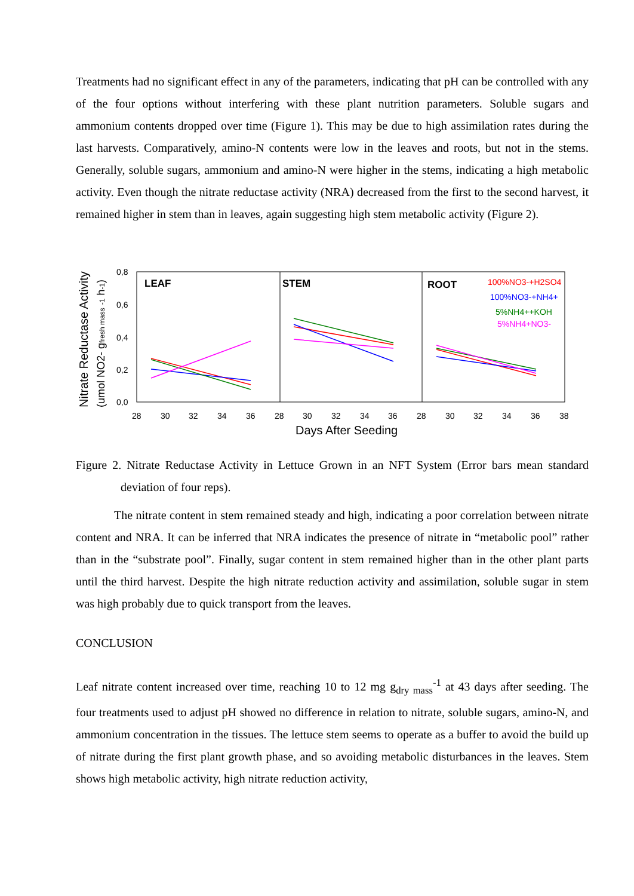Treatments had no significant effect in any of the parameters, indicating that pH can be controlled with any of the four options without interfering with these plant nutrition parameters. Soluble sugars and ammonium contents dropped over time (Figure 1). This may be due to high assimilation rates during the last harvests. Comparatively, amino-N contents were low in the leaves and roots, but not in the stems. Generally, soluble sugars, ammonium and amino-N were higher in the stems, indicating a high metabolic activity. Even though the nitrate reductase activity (NRA) decreased from the first to the second harvest, it remained higher in stem than in leaves, again suggesting high stem metabolic activity (Figure 2).
Nitrate Reductase Activity
(umol NO2- gfresh mass -1 h-1)
0,8
0,6
0,4
0,2
0,0
28
30
32
34
36
28
30
32
34
36
28
30
32
34
36
38
Days After Seeding
LEAF
STEM
ROOT
100%NO3-+H2SO4
100%NO3-+NH4+
5%NH4++KOH
5%NH4+NO3-
Figure 2. Nitrate Reductase Activity in Lettuce Grown in an NFT System (Error bars mean standard deviation of four reps).
The nitrate content in stem remained steady and high, indicating a poor correlation between nitrate content and NRA. It can be inferred that NRA indicates the presence of nitrate in “metabolic pool” rather than in the “substrate pool”. Finally, sugar content in stem remained higher than in the other plant parts until the third harvest. Despite the high nitrate reduction activity and assimilation, soluble sugar in stem was high probably due to quick transport from the leaves.
CONCLUSION
Leaf nitrate content increased over time, reaching 10 to 12 mg g<sub>dry mass</sub><sup>-1</sup> at 43 days after seeding. The four treatments used to adjust pH showed no difference in relation to nitrate, soluble sugars, amino-N, and ammonium concentration in the tissues. The lettuce stem seems to operate as a buffer to avoid the build up of nitrate during the first plant growth phase, and so avoiding metabolic disturbances in the leaves. Stem shows high metabolic activity, high nitrate reduction activity,